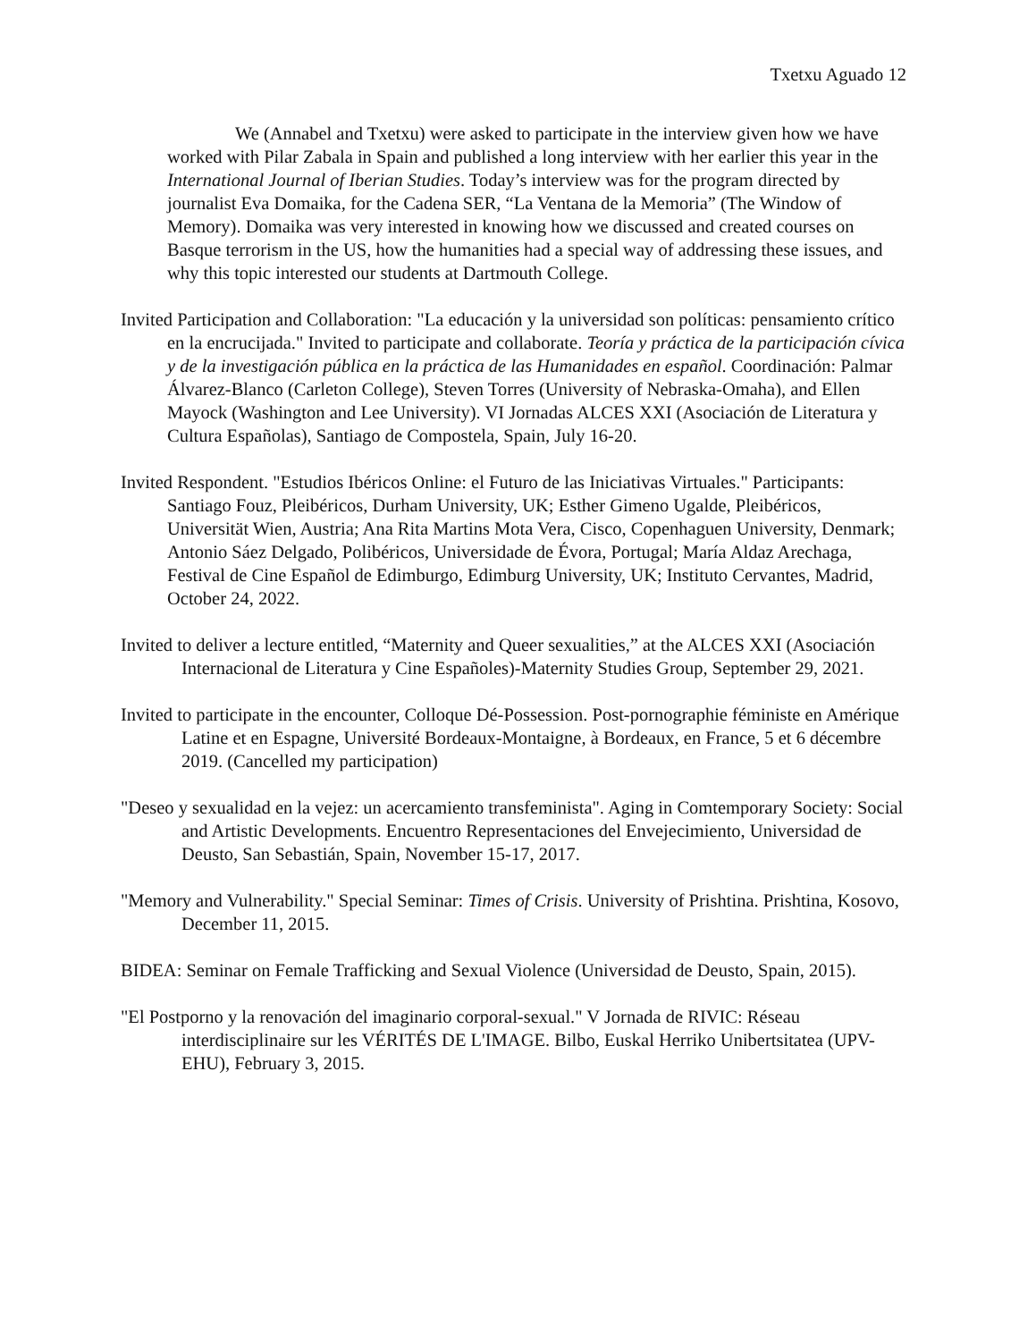Txetxu Aguado 12
We (Annabel and Txetxu) were asked to participate in the interview given how we have worked with Pilar Zabala in Spain and published a long interview with her earlier this year in the International Journal of Iberian Studies. Today’s interview was for the program directed by journalist Eva Domaika, for the Cadena SER, “La Ventana de la Memoria” (The Window of Memory). Domaika was very interested in knowing how we discussed and created courses on Basque terrorism in the US, how the humanities had a special way of addressing these issues, and why this topic interested our students at Dartmouth College.
Invited Participation and Collaboration: "La educación y la universidad son políticas: pensamiento crítico en la encrucijada." Invited to participate and collaborate. Teoría y práctica de la participación cívica y de la investigación pública en la práctica de las Humanidades en español. Coordinación: Palmar Álvarez-Blanco (Carleton College), Steven Torres (University of Nebraska-Omaha), and Ellen Mayock (Washington and Lee University). VI Jornadas ALCES XXI (Asociación de Literatura y Cultura Españolas), Santiago de Compostela, Spain, July 16-20.
Invited Respondent. "Estudios Ibéricos Online: el Futuro de las Iniciativas Virtuales." Participants: Santiago Fouz, Pleibéricos, Durham University, UK; Esther Gimeno Ugalde, Pleibéricos, Universität Wien, Austria; Ana Rita Martins Mota Vera, Cisco, Copenhaguen University, Denmark; Antonio Sáez Delgado, Polibéricos, Universidade de Évora, Portugal; María Aldaz Arechaga, Festival de Cine Español de Edimburgo, Edimburg University, UK; Instituto Cervantes, Madrid, October 24, 2022.
Invited to deliver a lecture entitled, “Maternity and Queer sexualities,” at the ALCES XXI (Asociación Internacional de Literatura y Cine Españoles)-Maternity Studies Group, September 29, 2021.
Invited to participate in the encounter, Colloque Dé-Possession. Post-pornographie féministe en Amérique Latine et en Espagne, Université Bordeaux-Montaigne, à Bordeaux, en France, 5 et 6 décembre 2019. (Cancelled my participation)
"Deseo y sexualidad en la vejez: un acercamiento transfeminista". Aging in Comtemporary Society: Social and Artistic Developments. Encuentro Representaciones del Envejecimiento, Universidad de Deusto, San Sebastián, Spain, November 15-17, 2017.
"Memory and Vulnerability." Special Seminar: Times of Crisis. University of Prishtina. Prishtina, Kosovo, December 11, 2015.
BIDEA: Seminar on Female Trafficking and Sexual Violence (Universidad de Deusto, Spain, 2015).
"El Postporno y la renovación del imaginario corporal-sexual." V Jornada de RIVIC: Réseau interdisciplinaire sur les VÉRITÉS DE L'IMAGE. Bilbo, Euskal Herriko Unibertsitatea (UPV-EHU), February 3, 2015.